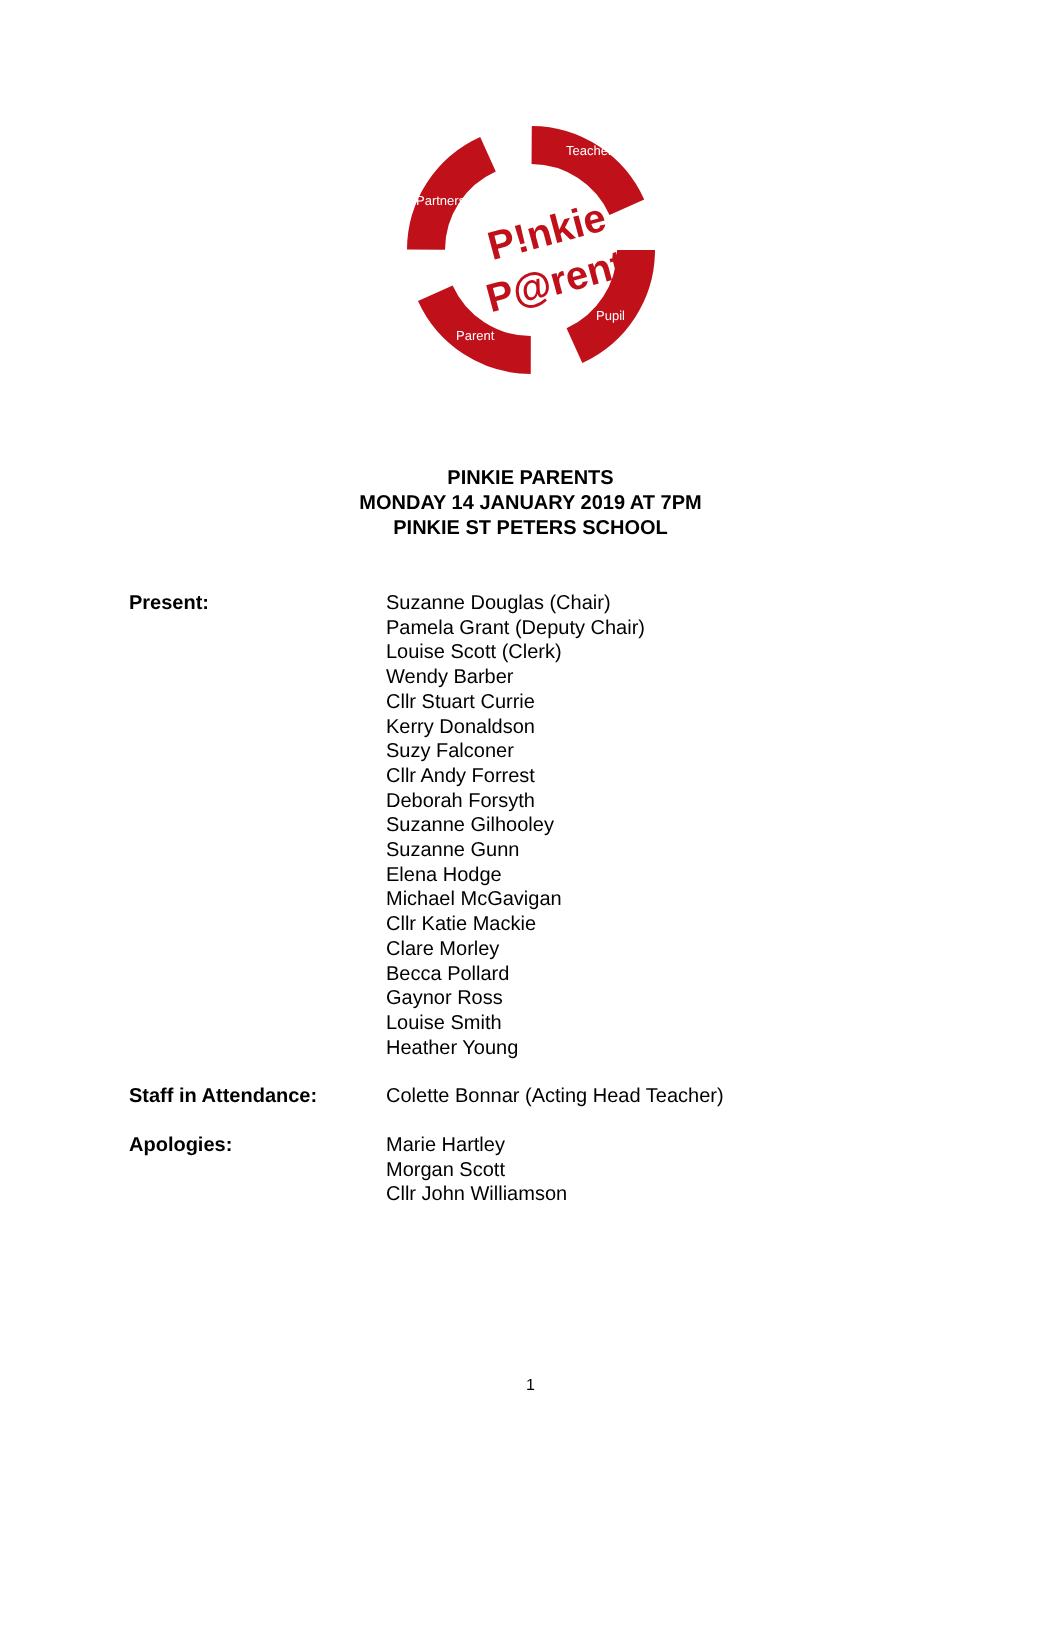P!nkie
P@rents
Partners
Teacher
Pupil
Parent
PINKIE PARENTS
MONDAY 14 JANUARY 2019 AT 7PM
PINKIE ST PETERS SCHOOL
Present: Suzanne Douglas (Chair)
Pamela Grant (Deputy Chair)
Louise Scott (Clerk)
Wendy Barber
Cllr Stuart Currie
Kerry Donaldson
Suzy Falconer
Cllr Andy Forrest
Deborah Forsyth
Suzanne Gilhooley
Suzanne Gunn
Elena Hodge
Michael McGavigan
Cllr Katie Mackie
Clare Morley
Becca Pollard
Gaynor Ross
Louise Smith
Heather Young
Staff in Attendance: Colette Bonnar (Acting Head Teacher)
Apologies: Marie Hartley
Morgan Scott
Cllr John Williamson
1